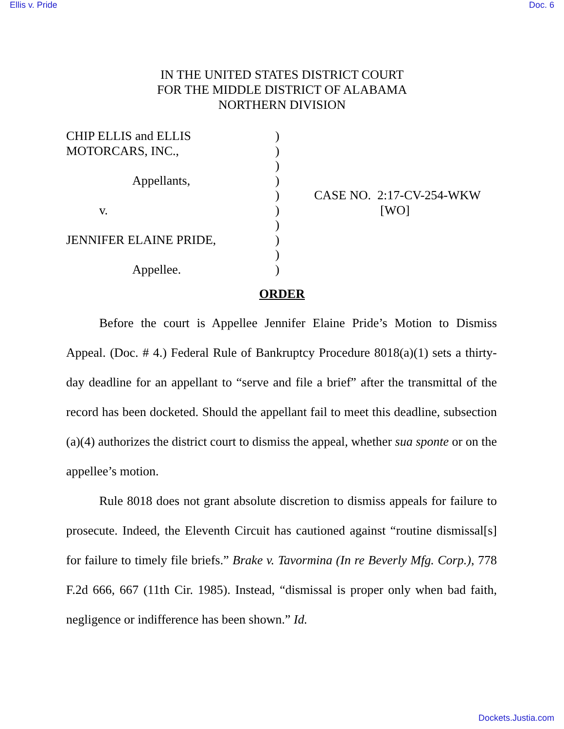Ellis v. Pride Doc. 6
IN THE UNITED STATES DISTRICT COURT
FOR THE MIDDLE DISTRICT OF ALABAMA
NORTHERN DIVISION
CHIP ELLIS and ELLIS
MOTORCARS, INC.,
Appellants,
v.
JENNIFER ELAINE PRIDE,
Appellee.
)
)
)
)
)
)
)
)
)
)
CASE NO. 2:17-CV-254-WKW
[WO]
ORDER
Before the court is Appellee Jennifer Elaine Pride’s Motion to Dismiss Appeal. (Doc. # 4.) Federal Rule of Bankruptcy Procedure 8018(a)(1) sets a thirty-day deadline for an appellant to “serve and file a brief” after the transmittal of the record has been docketed. Should the appellant fail to meet this deadline, subsection (a)(4) authorizes the district court to dismiss the appeal, whether sua sponte or on the appellee’s motion.
Rule 8018 does not grant absolute discretion to dismiss appeals for failure to prosecute. Indeed, the Eleventh Circuit has cautioned against “routine dismissal[s] for failure to timely file briefs.” Brake v. Tavormina (In re Beverly Mfg. Corp.), 778 F.2d 666, 667 (11th Cir. 1985). Instead, “dismissal is proper only when bad faith, negligence or indifference has been shown.” Id.
Dockets.Justia.com